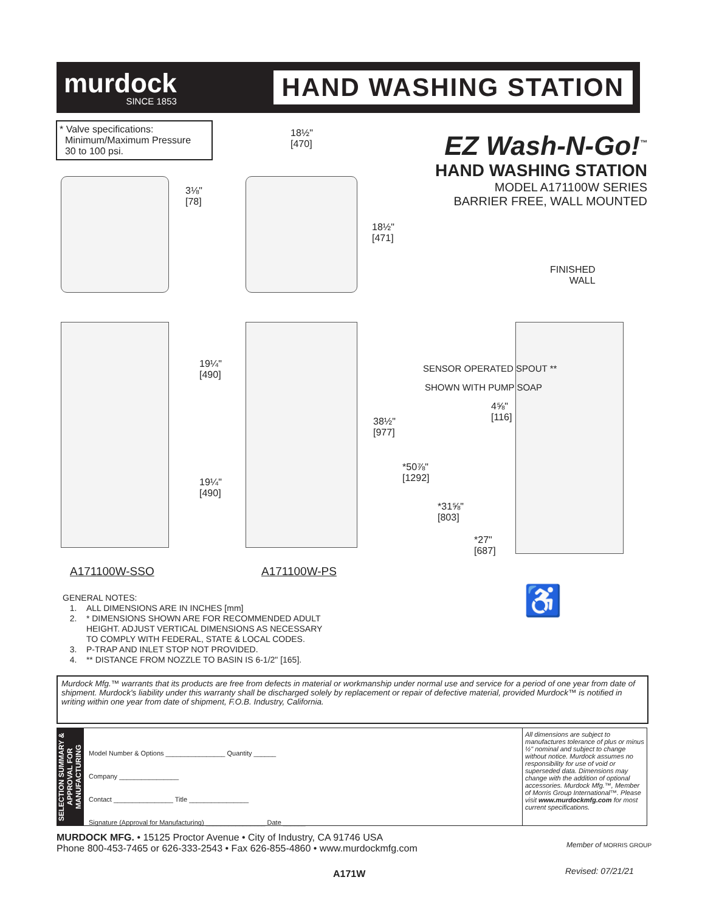murdock
SINCE 1853
HAND WASHING STATION
* Valve specifications:
Minimum/Maximum Pressure
30 to 100 psi.
EZ Wash-N-Go!<sup>™</sup>
HAND WASHING STATION
MODEL A171100W SERIES
BARRIER FREE, WALL MOUNTED
18½"
[470]
3⅛"
[78]
18½"
[471]
FINISHED
WALL
19¼"
[490]
19¼"
[490]
38½"
[977]
SENSOR OPERATED SPOUT **
SHOWN WITH PUMP SOAP
4⅝"
[116]
*50⅞"
[1292]
*31⅝"
[803]
*27"
[687]
♿
A171100W-SSO A171100W-PS
GENERAL NOTES:
1. ALL DIMENSIONS ARE IN INCHES [mm]
2. * DIMENSIONS SHOWN ARE FOR RECOMMENDED ADULT
HEIGHT. ADJUST VERTICAL DIMENSIONS AS NECESSARY
TO COMPLY WITH FEDERAL, STATE & LOCAL CODES.
3. P-TRAP AND INLET STOP NOT PROVIDED.
4. ** DISTANCE FROM NOZZLE TO BASIN IS 6-1/2" [165].
Murdock Mfg.™ warrants that its products are free from defects in material or workmanship under normal use and service for a period of one year from date of shipment. Murdock's liability under this warranty shall be discharged solely by replacement or repair of defective material, provided Murdock™ is notified in writing within one year from date of shipment, F.O.B. Industry, California.
SELECTION SUMMARY & APPROVAL FOR MANUFACTURING
Model Number & Options ________________ Quantity ______
Company ________________
Contact ________________ Title ________________
Signature (Approval for Manufacturing) ________________ Date ______
All dimensions are subject to manufactures tolerance of plus or minus ½" nominal and subject to change without notice. Murdock assumes no responsibility for use of void or superseded data. Dimensions may change with the addition of optional accessories. Murdock Mfg.™, Member of Morris Group International™. Please visit www.murdockmfg.com for most current specifications.
MURDOCK MFG. • 15125 Proctor Avenue • City of Industry, CA 91746 USA
Phone 800-453-7465 or 626-333-2543 • Fax 626-855-4860 • www.murdockmfg.com
Member of MORRIS GROUP
A171W Revised: 07/21/21